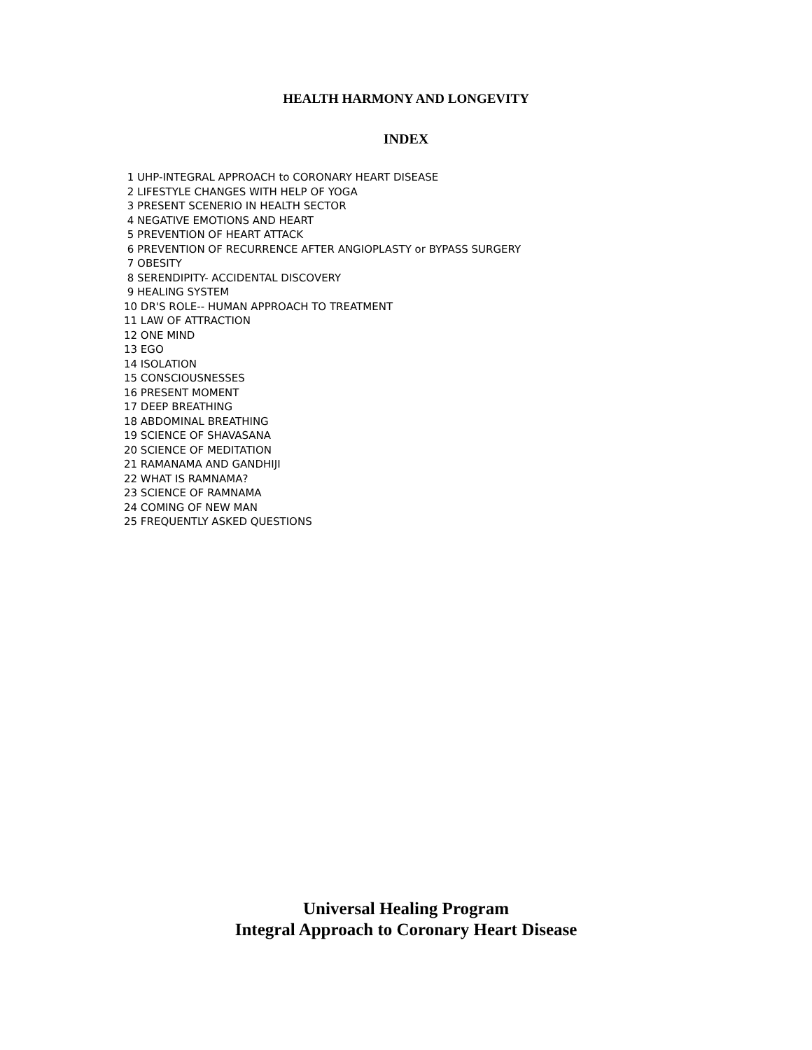HEALTH HARMONY AND LONGEVITY
INDEX
1 UHP-INTEGRAL APPROACH to CORONARY HEART DISEASE
2 LIFESTYLE CHANGES WITH HELP OF YOGA
3 PRESENT SCENERIO IN HEALTH SECTOR
4 NEGATIVE EMOTIONS AND HEART
5 PREVENTION OF HEART ATTACK
6 PREVENTION OF RECURRENCE AFTER ANGIOPLASTY or BYPASS SURGERY
7 OBESITY
8 SERENDIPITY- ACCIDENTAL DISCOVERY
9 HEALING SYSTEM
10 DR'S ROLE-- HUMAN APPROACH TO TREATMENT
11 LAW OF ATTRACTION
12 ONE MIND
13 EGO
14 ISOLATION
15 CONSCIOUSNESSES
16 PRESENT MOMENT
17 DEEP BREATHING
18 ABDOMINAL BREATHING
19 SCIENCE OF SHAVASANA
20 SCIENCE OF MEDITATION
21 RAMANAMA AND GANDHIJI
22 WHAT IS RAMNAMA?
23 SCIENCE OF RAMNAMA
24 COMING OF NEW MAN
25 FREQUENTLY ASKED QUESTIONS
Universal Healing Program
Integral Approach to Coronary Heart Disease